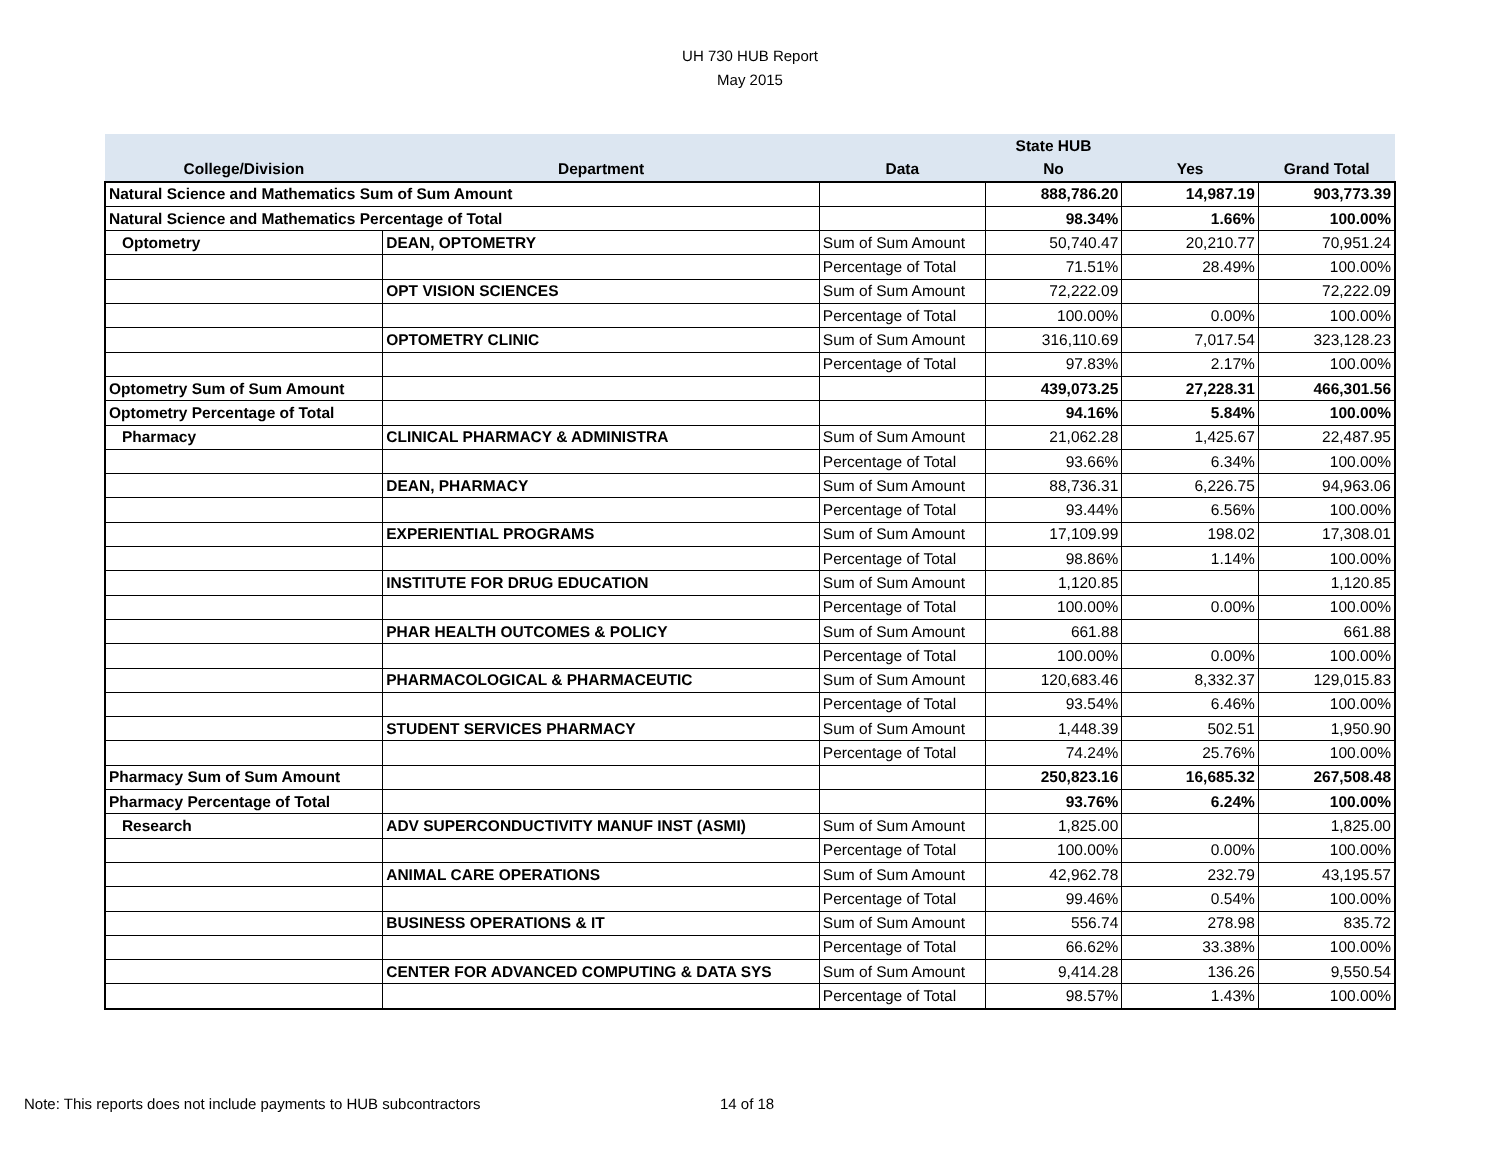UH 730 HUB Report
May 2015
| | | | State HUB | | |
| --- | --- | --- | --- | --- | --- |
| College/Division | Department | Data | No | Yes | Grand Total |
| Natural Science and Mathematics Sum of Sum Amount | | | 888,786.20 | 14,987.19 | 903,773.39 |
| Natural Science and Mathematics Percentage of Total | | | 98.34% | 1.66% | 100.00% |
| Optometry | DEAN, OPTOMETRY | Sum of Sum Amount | 50,740.47 | 20,210.77 | 70,951.24 |
| | | Percentage of Total | 71.51% | 28.49% | 100.00% |
| | OPT VISION SCIENCES | Sum of Sum Amount | 72,222.09 | | 72,222.09 |
| | | Percentage of Total | 100.00% | 0.00% | 100.00% |
| | OPTOMETRY CLINIC | Sum of Sum Amount | 316,110.69 | 7,017.54 | 323,128.23 |
| | | Percentage of Total | 97.83% | 2.17% | 100.00% |
| Optometry Sum of Sum Amount | | | 439,073.25 | 27,228.31 | 466,301.56 |
| Optometry Percentage of Total | | | 94.16% | 5.84% | 100.00% |
| Pharmacy | CLINICAL PHARMACY & ADMINISTRA | Sum of Sum Amount | 21,062.28 | 1,425.67 | 22,487.95 |
| | | Percentage of Total | 93.66% | 6.34% | 100.00% |
| | DEAN, PHARMACY | Sum of Sum Amount | 88,736.31 | 6,226.75 | 94,963.06 |
| | | Percentage of Total | 93.44% | 6.56% | 100.00% |
| | EXPERIENTIAL PROGRAMS | Sum of Sum Amount | 17,109.99 | 198.02 | 17,308.01 |
| | | Percentage of Total | 98.86% | 1.14% | 100.00% |
| | INSTITUTE FOR DRUG EDUCATION | Sum of Sum Amount | 1,120.85 | | 1,120.85 |
| | | Percentage of Total | 100.00% | 0.00% | 100.00% |
| | PHAR HEALTH OUTCOMES & POLICY | Sum of Sum Amount | 661.88 | | 661.88 |
| | | Percentage of Total | 100.00% | 0.00% | 100.00% |
| | PHARMACOLOGICAL & PHARMACEUTIC | Sum of Sum Amount | 120,683.46 | 8,332.37 | 129,015.83 |
| | | Percentage of Total | 93.54% | 6.46% | 100.00% |
| | STUDENT SERVICES PHARMACY | Sum of Sum Amount | 1,448.39 | 502.51 | 1,950.90 |
| | | Percentage of Total | 74.24% | 25.76% | 100.00% |
| Pharmacy Sum of Sum Amount | | | 250,823.16 | 16,685.32 | 267,508.48 |
| Pharmacy Percentage of Total | | | 93.76% | 6.24% | 100.00% |
| Research | ADV SUPERCONDUCTIVITY MANUF INST (ASMI) | Sum of Sum Amount | 1,825.00 | | 1,825.00 |
| | | Percentage of Total | 100.00% | 0.00% | 100.00% |
| | ANIMAL CARE OPERATIONS | Sum of Sum Amount | 42,962.78 | 232.79 | 43,195.57 |
| | | Percentage of Total | 99.46% | 0.54% | 100.00% |
| | BUSINESS OPERATIONS & IT | Sum of Sum Amount | 556.74 | 278.98 | 835.72 |
| | | Percentage of Total | 66.62% | 33.38% | 100.00% |
| | CENTER FOR ADVANCED COMPUTING & DATA SYS | Sum of Sum Amount | 9,414.28 | 136.26 | 9,550.54 |
| | | Percentage of Total | 98.57% | 1.43% | 100.00% |
Note: This reports does not include payments to HUB subcontractors
14 of 18